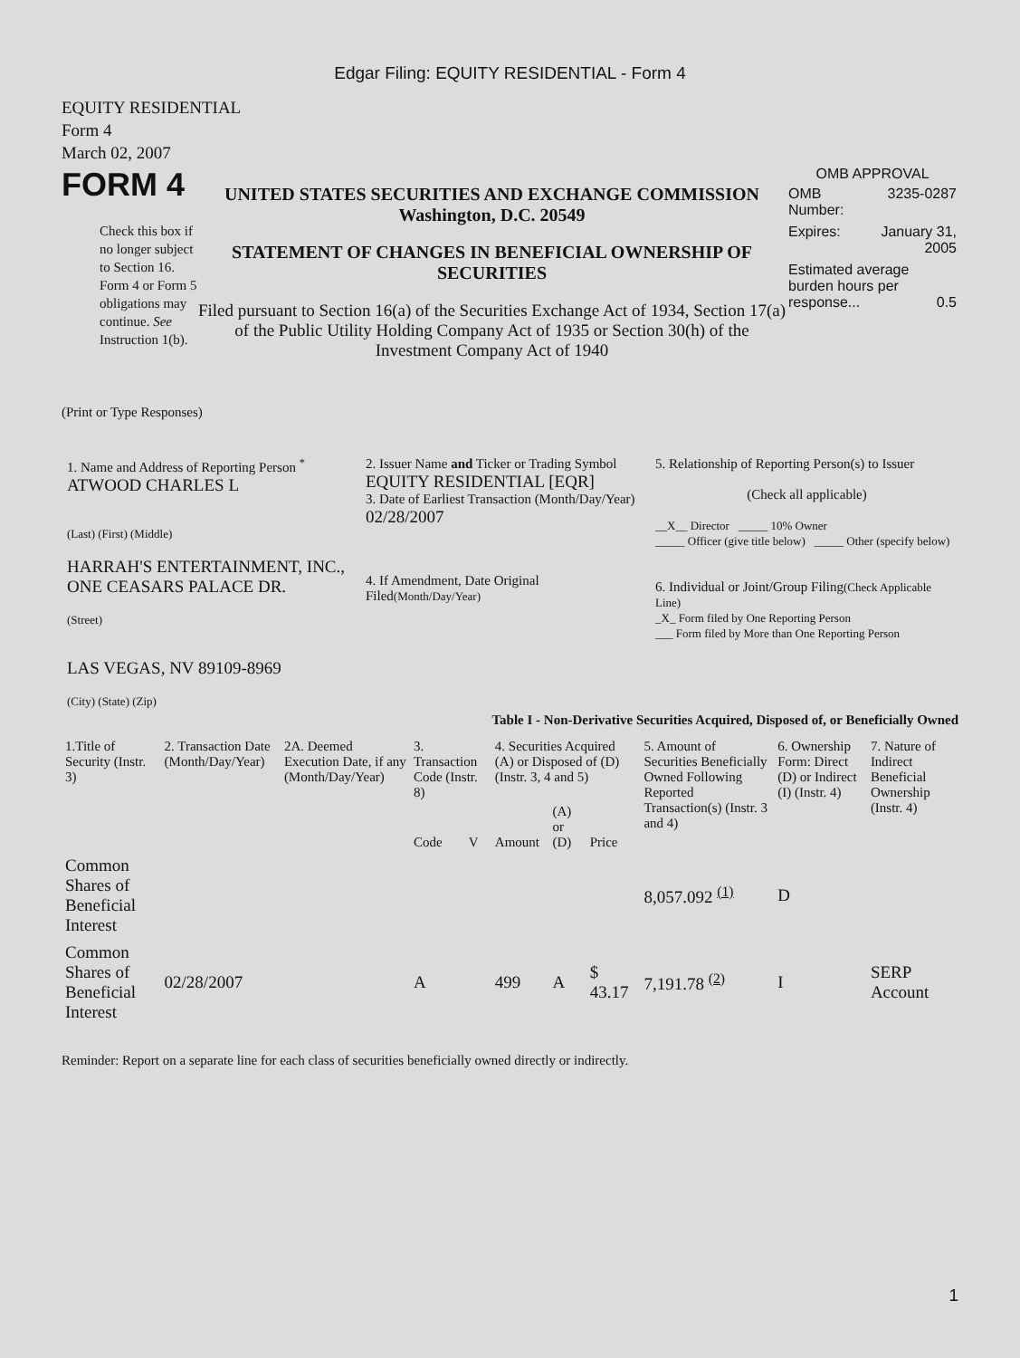Edgar Filing: EQUITY RESIDENTIAL - Form 4
EQUITY RESIDENTIAL
Form 4
March 02, 2007
FORM 4
Check this box if no longer subject to Section 16. Form 4 or Form 5 obligations may continue. See Instruction 1(b).
UNITED STATES SECURITIES AND EXCHANGE COMMISSION
Washington, D.C. 20549
STATEMENT OF CHANGES IN BENEFICIAL OWNERSHIP OF SECURITIES
Filed pursuant to Section 16(a) of the Securities Exchange Act of 1934, Section 17(a) of the Public Utility Holding Company Act of 1935 or Section 30(h) of the Investment Company Act of 1940
OMB APPROVAL
| OMB Number: | 3235-0287 |
| Expires: | January 31, 2005 |
| Estimated average burden hours per response... 0.5 | |
(Print or Type Responses)
1. Name and Address of Reporting Person <sup>*</sup>
ATWOOD CHARLES L
(Last) (First) (Middle)
HARRAH'S ENTERTAINMENT, INC., ONE CEASARS PALACE DR.
(Street)
LAS VEGAS, NV 89109-8969
(City) (State) (Zip)
2. Issuer Name and Ticker or Trading Symbol
EQUITY RESIDENTIAL [EQR]
3. Date of Earliest Transaction (Month/Day/Year)
02/28/2007
4. If Amendment, Date Original Filed(Month/Day/Year)
5. Relationship of Reporting Person(s) to Issuer
(Check all applicable)
__X__ Director _____ 10% Owner
_____ Officer (give title below) _____ Other (specify below)
6. Individual or Joint/Group Filing(Check Applicable Line)
_X_ Form filed by One Reporting Person
___ Form filed by More than One Reporting Person
Table I - Non-Derivative Securities Acquired, Disposed of, or Beneficially Owned
| 1.Title of Security (Instr. 3) | 2. Transaction Date (Month/Day/Year) | 2A. Deemed Execution Date, if any (Month/Day/Year) | 3. Transaction Code (Instr. 8) | | 4. Securities Acquired (A) or Disposed of (D) (Instr. 3, 4 and 5) | | | 5. Amount of Securities Beneficially Owned Following Reported Transaction(s) (Instr. 3 and 4) | 6. Ownership Form: Direct (D) or Indirect (I) (Instr. 4) | 7. Nature of Indirect Beneficial Ownership (Instr. 4) |
| --- | --- | --- | --- | --- | --- | --- | --- | --- | --- | --- |
| | | | Code | V | Amount | (A) or (D) | Price | | | |
| Common Shares of Beneficial Interest | | | | | | | | 8,057.092 <sup>(1)</sup> | D | |
| Common Shares of Beneficial Interest | 02/28/2007 | | A | | 499 | A | $ 43.17 | 7,191.78 <sup>(2)</sup> | I | SERP Account |
Reminder: Report on a separate line for each class of securities beneficially owned directly or indirectly.
1